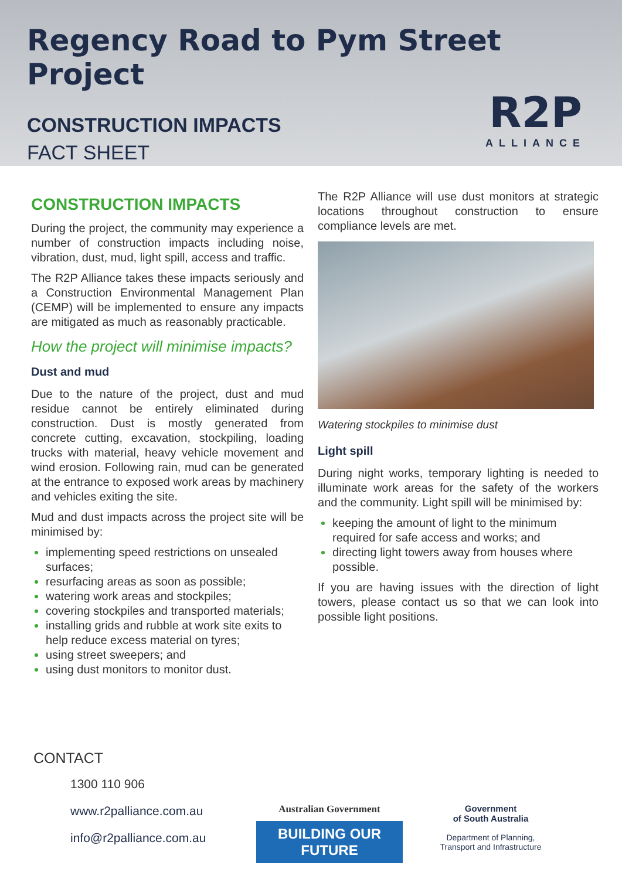Regency Road to Pym Street Project
CONSTRUCTION IMPACTS
FACT SHEET
R2P
ALLIANCE
CONSTRUCTION IMPACTS
During the project, the community may experience a number of construction impacts including noise, vibration, dust, mud, light spill, access and traffic.
The R2P Alliance takes these impacts seriously and a Construction Environmental Management Plan (CEMP) will be implemented to ensure any impacts are mitigated as much as reasonably practicable.
How the project will minimise impacts?
Dust and mud
Due to the nature of the project, dust and mud residue cannot be entirely eliminated during construction. Dust is mostly generated from concrete cutting, excavation, stockpiling, loading trucks with material, heavy vehicle movement and wind erosion. Following rain, mud can be generated at the entrance to exposed work areas by machinery and vehicles exiting the site.
Mud and dust impacts across the project site will be minimised by:
implementing speed restrictions on unsealed surfaces;
resurfacing areas as soon as possible;
watering work areas and stockpiles;
covering stockpiles and transported materials;
installing grids and rubble at work site exits to help reduce excess material on tyres;
using street sweepers; and
using dust monitors to monitor dust.
The R2P Alliance will use dust monitors at strategic locations throughout construction to ensure compliance levels are met.
Watering stockpiles to minimise dust
Light spill
During night works, temporary lighting is needed to illuminate work areas for the safety of the workers and the community. Light spill will be minimised by:
keeping the amount of light to the minimum required for safe access and works; and
directing light towers away from houses where possible.
If you are having issues with the direction of light towers, please contact us so that we can look into possible light positions.
CONTACT
1300 110 906
www.r2palliance.com.au
info@r2palliance.com.au
Australian Government
BUILDING OUR FUTURE
Government
of South Australia
Department of Planning,
Transport and Infrastructure